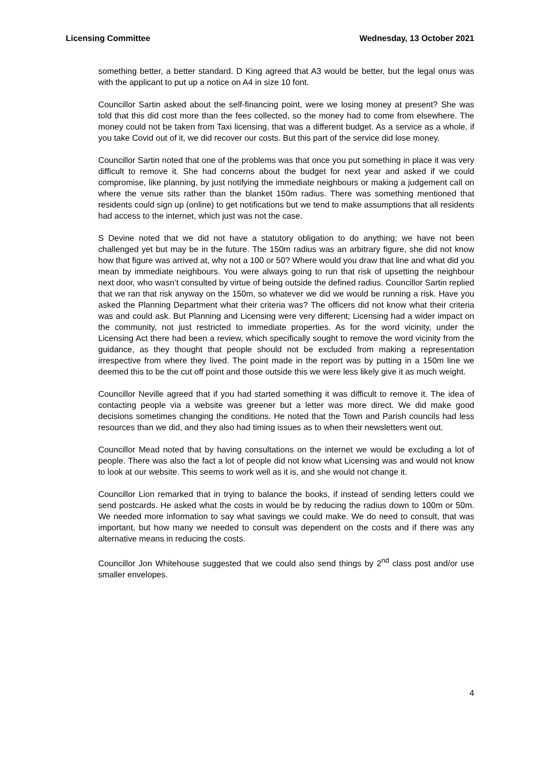Licensing Committee Wednesday, 13 October 2021
something better, a better standard. D King agreed that A3 would be better, but the legal onus was with the applicant to put up a notice on A4 in size 10 font.
Councillor Sartin asked about the self-financing point, were we losing money at present? She was told that this did cost more than the fees collected, so the money had to come from elsewhere. The money could not be taken from Taxi licensing, that was a different budget. As a service as a whole, if you take Covid out of it, we did recover our costs. But this part of the service did lose money.
Councillor Sartin noted that one of the problems was that once you put something in place it was very difficult to remove it. She had concerns about the budget for next year and asked if we could compromise, like planning, by just notifying the immediate neighbours or making a judgement call on where the venue sits rather than the blanket 150m radius. There was something mentioned that residents could sign up (online) to get notifications but we tend to make assumptions that all residents had access to the internet, which just was not the case.
S Devine noted that we did not have a statutory obligation to do anything; we have not been challenged yet but may be in the future. The 150m radius was an arbitrary figure, she did not know how that figure was arrived at, why not a 100 or 50? Where would you draw that line and what did you mean by immediate neighbours. You were always going to run that risk of upsetting the neighbour next door, who wasn’t consulted by virtue of being outside the defined radius. Councillor Sartin replied that we ran that risk anyway on the 150m, so whatever we did we would be running a risk. Have you asked the Planning Department what their criteria was? The officers did not know what their criteria was and could ask. But Planning and Licensing were very different; Licensing had a wider impact on the community, not just restricted to immediate properties. As for the word vicinity, under the Licensing Act there had been a review, which specifically sought to remove the word vicinity from the guidance, as they thought that people should not be excluded from making a representation irrespective from where they lived. The point made in the report was by putting in a 150m line we deemed this to be the cut off point and those outside this we were less likely give it as much weight.
Councillor Neville agreed that if you had started something it was difficult to remove it. The idea of contacting people via a website was greener but a letter was more direct. We did make good decisions sometimes changing the conditions. He noted that the Town and Parish councils had less resources than we did, and they also had timing issues as to when their newsletters went out.
Councillor Mead noted that by having consultations on the internet we would be excluding a lot of people. There was also the fact a lot of people did not know what Licensing was and would not know to look at our website. This seems to work well as it is, and she would not change it.
Councillor Lion remarked that in trying to balance the books, if instead of sending letters could we send postcards. He asked what the costs in would be by reducing the radius down to 100m or 50m. We needed more information to say what savings we could make. We do need to consult, that was important, but how many we needed to consult was dependent on the costs and if there was any alternative means in reducing the costs.
Councillor Jon Whitehouse suggested that we could also send things by 2<sup>nd</sup> class post and/or use smaller envelopes.
4